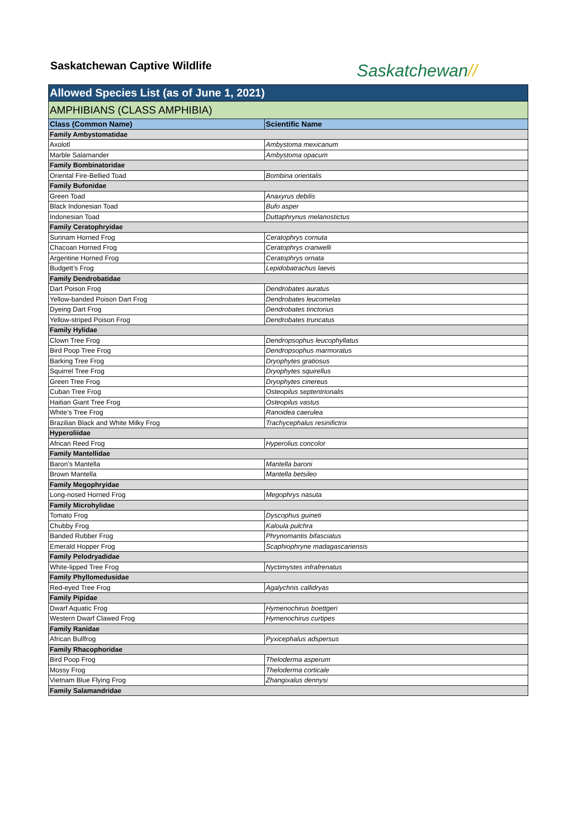Saskatchewan Captive Wildlife
Saskatchewan//
| Allowed Species List (as of June 1, 2021) | |
| AMPHIBIANS (CLASS AMPHIBIA) | |
| Class (Common Name) | Scientific Name |
| Family Ambystomatidae | |
| Axolotl | Ambystoma mexicanum |
| Marble Salamander | Ambystoma opacum |
| Family Bombinatoridae | |
| Oriental Fire-Bellied Toad | Bombina orientalis |
| Family Bufonidae | |
| Green Toad | Anaxyrus debilis |
| Black Indonesian Toad | Bufo asper |
| Indonesian Toad | Duttaphrynus melanostictus |
| Family Ceratophryidae | |
| Surinam Horned Frog | Ceratophrys cornuta |
| Chacoan Horned Frog | Ceratophrys cranwelli |
| Argentine Horned Frog | Ceratophrys ornata |
| Budgett’s Frog | Lepidobatrachus laevis |
| Family Dendrobatidae | |
| Dart Poison Frog | Dendrobates auratus |
| Yellow-banded Poison Dart Frog | Dendrobates leucomelas |
| Dyeing Dart Frog | Dendrobates tinctorius |
| Yellow-striped Poison Frog | Dendrobates truncatus |
| Family Hylidae | |
| Clown Tree Frog | Dendropsophus leucophyllatus |
| Bird Poop Tree Frog | Dendropsophus marmoratus |
| Barking Tree Frog | Dryophytes gratiosus |
| Squirrel Tree Frog | Dryophytes squirellus |
| Green Tree Frog | Dryophytes cinereus |
| Cuban Tree Frog | Osteopilus septentrionalis |
| Haitian Giant Tree Frog | Osteopilus vastus |
| White’s Tree Frog | Ranoidea caerulea |
| Brazilian Black and White Milky Frog | Trachycephalus resinifictrix |
| Hyperoliidae | |
| African Reed Frog | Hyperolius concolor |
| Family Mantellidae | |
| Baron’s Mantella | Mantella baroni |
| Brown Mantella | Mantella betsileo |
| Family Megophryidae | |
| Long-nosed Horned Frog | Megophrys nasuta |
| Family Microhylidae | |
| Tomato Frog | Dyscophus guineti |
| Chubby Frog | Kaloula pulchra |
| Banded Rubber Frog | Phrynomantis bifasciatus |
| Emerald Hopper Frog | Scaphiophryne madagascariensis |
| Family Pelodryadidae | |
| White-lipped Tree Frog | Nyctimystes infrafrenatus |
| Family Phyllomedusidae | |
| Red-eyed Tree Frog | Agalychnis callidryas |
| Family Pipidae | |
| Dwarf Aquatic Frog | Hymenochirus boettgeri |
| Western Dwarf Clawed Frog | Hymenochirus curtipes |
| Family Ranidae | |
| African Bullfrog | Pyxicephalus adspersus |
| Family Rhacophoridae | |
| Bird Poop Frog | Theloderma asperum |
| Mossy Frog | Theloderma corticale |
| Vietnam Blue Flying Frog | Zhangixalus dennysi |
| Family Salamandridae | |